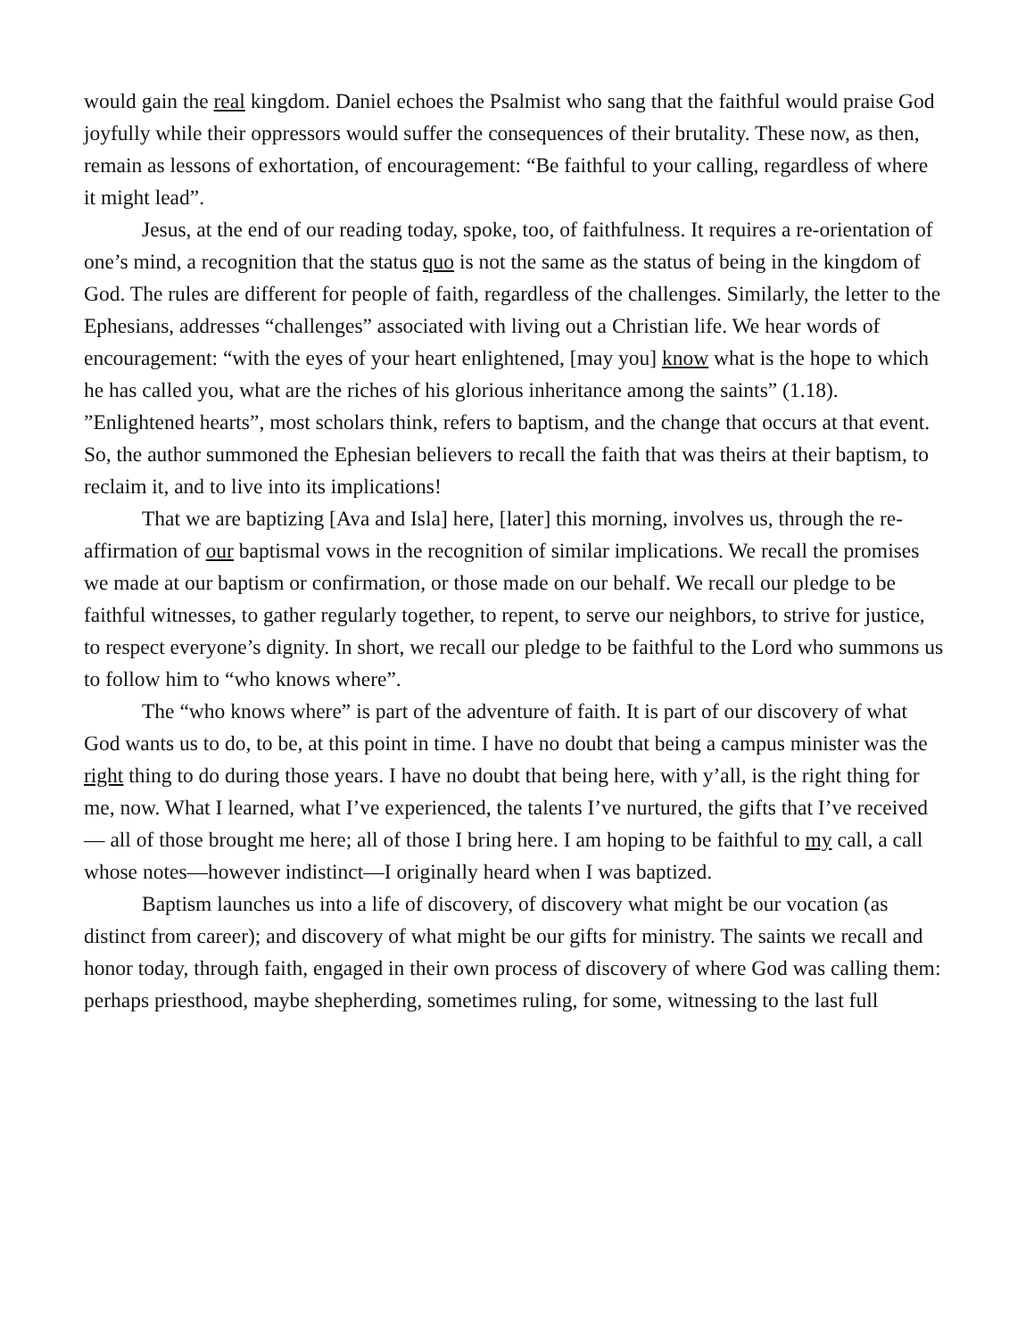would gain the real kingdom. Daniel echoes the Psalmist who sang that the faithful would praise God joyfully while their oppressors would suffer the consequences of their brutality. These now, as then, remain as lessons of exhortation, of encouragement: “Be faithful to your calling, regardless of where it might lead”.
Jesus, at the end of our reading today, spoke, too, of faithfulness. It requires a re-orientation of one’s mind, a recognition that the status quo is not the same as the status of being in the kingdom of God. The rules are different for people of faith, regardless of the challenges. Similarly, the letter to the Ephesians, addresses “challenges” associated with living out a Christian life. We hear words of encouragement: “with the eyes of your heart enlightened, [may you] know what is the hope to which he has called you, what are the riches of his glorious inheritance among the saints” (1.18). ”Enlightened hearts”, most scholars think, refers to baptism, and the change that occurs at that event. So, the author summoned the Ephesian believers to recall the faith that was theirs at their baptism, to reclaim it, and to live into its implications!
That we are baptizing [Ava and Isla] here, [later] this morning, involves us, through the re-affirmation of our baptismal vows in the recognition of similar implications. We recall the promises we made at our baptism or confirmation, or those made on our behalf. We recall our pledge to be faithful witnesses, to gather regularly together, to repent, to serve our neighbors, to strive for justice, to respect everyone’s dignity. In short, we recall our pledge to be faithful to the Lord who summons us to follow him to “who knows where”.
The “who knows where” is part of the adventure of faith. It is part of our discovery of what God wants us to do, to be, at this point in time. I have no doubt that being a campus minister was the right thing to do during those years. I have no doubt that being here, with y’all, is the right thing for me, now. What I learned, what I’ve experienced, the talents I’ve nurtured, the gifts that I’ve received — all of those brought me here; all of those I bring here. I am hoping to be faithful to my call, a call whose notes—however indistinct—I originally heard when I was baptized.
Baptism launches us into a life of discovery, of discovery what might be our vocation (as distinct from career); and discovery of what might be our gifts for ministry. The saints we recall and honor today, through faith, engaged in their own process of discovery of where God was calling them: perhaps priesthood, maybe shepherding, sometimes ruling, for some, witnessing to the last full